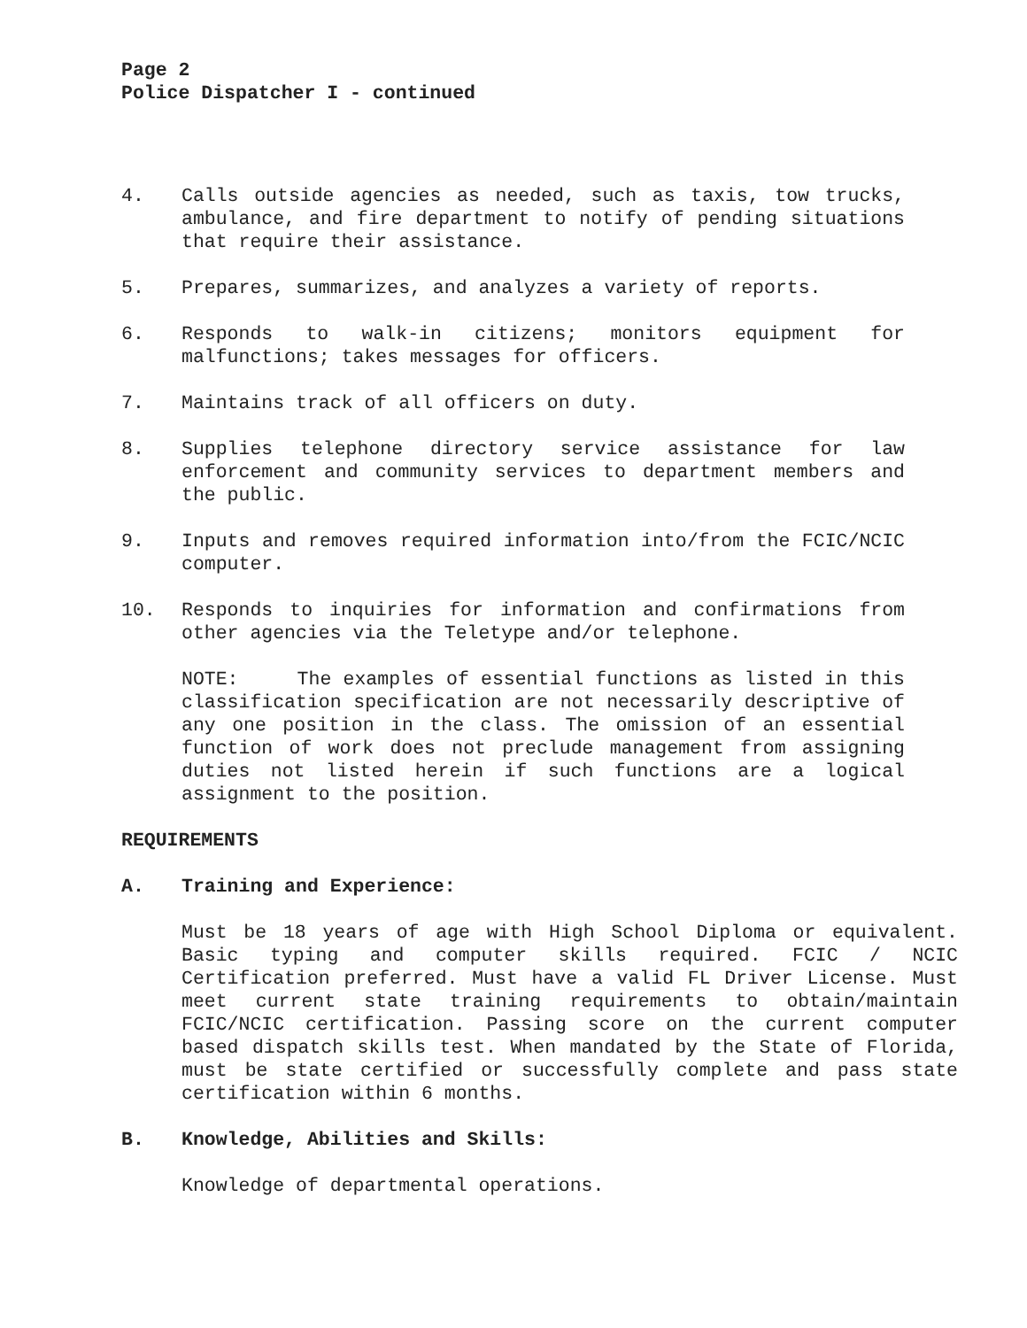Page 2
Police Dispatcher I - continued
4. Calls outside agencies as needed, such as taxis, tow trucks, ambulance, and fire department to notify of pending situations that require their assistance.
5. Prepares, summarizes, and analyzes a variety of reports.
6. Responds to walk-in citizens; monitors equipment for malfunctions; takes messages for officers.
7. Maintains track of all officers on duty.
8. Supplies telephone directory service assistance for law enforcement and community services to department members and the public.
9. Inputs and removes required information into/from the FCIC/NCIC computer.
10. Responds to inquiries for information and confirmations from other agencies via the Teletype and/or telephone.
NOTE: The examples of essential functions as listed in this classification specification are not necessarily descriptive of any one position in the class. The omission of an essential function of work does not preclude management from assigning duties not listed herein if such functions are a logical assignment to the position.
REQUIREMENTS
A. Training and Experience:
Must be 18 years of age with High School Diploma or equivalent. Basic typing and computer skills required. FCIC / NCIC Certification preferred. Must have a valid FL Driver License. Must meet current state training requirements to obtain/maintain FCIC/NCIC certification. Passing score on the current computer based dispatch skills test. When mandated by the State of Florida, must be state certified or successfully complete and pass state certification within 6 months.
B. Knowledge, Abilities and Skills:
Knowledge of departmental operations.